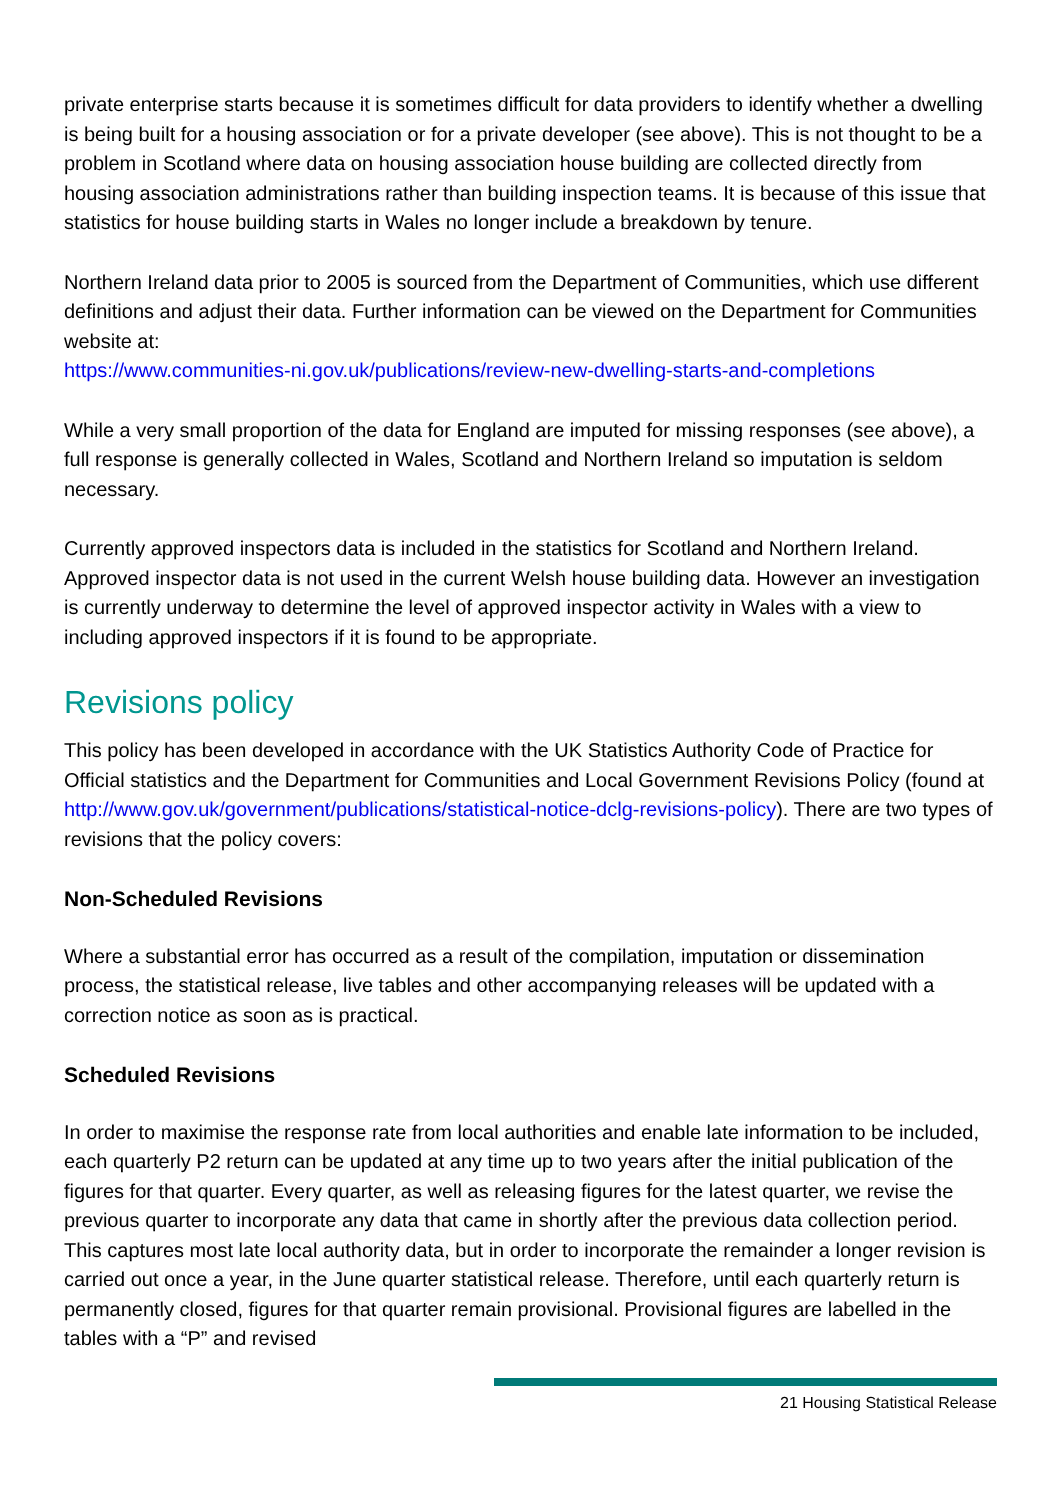private enterprise starts because it is sometimes difficult for data providers to identify whether a dwelling is being built for a housing association or for a private developer (see above). This is not thought to be a problem in Scotland where data on housing association house building are collected directly from housing association administrations rather than building inspection teams. It is because of this issue that statistics for house building starts in Wales no longer include a breakdown by tenure.
Northern Ireland data prior to 2005 is sourced from the Department of Communities, which use different definitions and adjust their data. Further information can be viewed on the Department for Communities website at:
https://www.communities-ni.gov.uk/publications/review-new-dwelling-starts-and-completions
While a very small proportion of the data for England are imputed for missing responses (see above), a full response is generally collected in Wales, Scotland and Northern Ireland so imputation is seldom necessary.
Currently approved inspectors data is included in the statistics for Scotland and Northern Ireland. Approved inspector data is not used in the current Welsh house building data. However an investigation is currently underway to determine the level of approved inspector activity in Wales with a view to including approved inspectors if it is found to be appropriate.
Revisions policy
This policy has been developed in accordance with the UK Statistics Authority Code of Practice for Official statistics and the Department for Communities and Local Government Revisions Policy (found at http://www.gov.uk/government/publications/statistical-notice-dclg-revisions-policy). There are two types of revisions that the policy covers:
Non-Scheduled Revisions
Where a substantial error has occurred as a result of the compilation, imputation or dissemination process, the statistical release, live tables and other accompanying releases will be updated with a correction notice as soon as is practical.
Scheduled Revisions
In order to maximise the response rate from local authorities and enable late information to be included, each quarterly P2 return can be updated at any time up to two years after the initial publication of the figures for that quarter. Every quarter, as well as releasing figures for the latest quarter, we revise the previous quarter to incorporate any data that came in shortly after the previous data collection period. This captures most late local authority data, but in order to incorporate the remainder a longer revision is carried out once a year, in the June quarter statistical release. Therefore, until each quarterly return is permanently closed, figures for that quarter remain provisional. Provisional figures are labelled in the tables with a “P” and revised
21 Housing Statistical Release